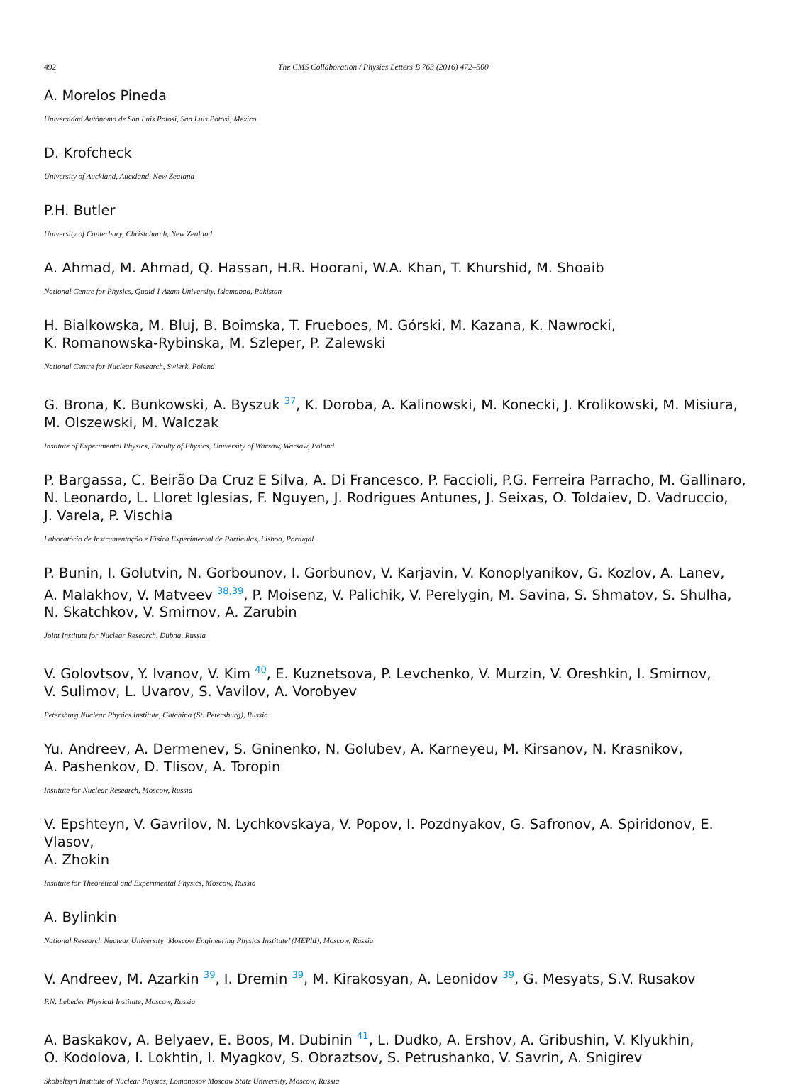492 The CMS Collaboration / Physics Letters B 763 (2016) 472–500
A. Morelos Pineda
Universidad Autónoma de San Luis Potosí, San Luis Potosí, Mexico
D. Krofcheck
University of Auckland, Auckland, New Zealand
P.H. Butler
University of Canterbury, Christchurch, New Zealand
A. Ahmad, M. Ahmad, Q. Hassan, H.R. Hoorani, W.A. Khan, T. Khurshid, M. Shoaib
National Centre for Physics, Quaid-I-Azam University, Islamabad, Pakistan
H. Bialkowska, M. Bluj, B. Boimska, T. Frueboes, M. Górski, M. Kazana, K. Nawrocki,
K. Romanowska-Rybinska, M. Szleper, P. Zalewski
National Centre for Nuclear Research, Swierk, Poland
G. Brona, K. Bunkowski, A. Byszuk <sup>37</sup>, K. Doroba, A. Kalinowski, M. Konecki, J. Krolikowski, M. Misiura,
M. Olszewski, M. Walczak
Institute of Experimental Physics, Faculty of Physics, University of Warsaw, Warsaw, Poland
P. Bargassa, C. Beirão Da Cruz E Silva, A. Di Francesco, P. Faccioli, P.G. Ferreira Parracho, M. Gallinaro,
N. Leonardo, L. Lloret Iglesias, F. Nguyen, J. Rodrigues Antunes, J. Seixas, O. Toldaiev, D. Vadruccio,
J. Varela, P. Vischia
Laboratório de Instrumentação e Física Experimental de Partículas, Lisboa, Portugal
P. Bunin, I. Golutvin, N. Gorbounov, I. Gorbunov, V. Karjavin, V. Konoplyanikov, G. Kozlov, A. Lanev,
A. Malakhov, V. Matveev <sup>38,39</sup>, P. Moisenz, V. Palichik, V. Perelygin, M. Savina, S. Shmatov, S. Shulha,
N. Skatchkov, V. Smirnov, A. Zarubin
Joint Institute for Nuclear Research, Dubna, Russia
V. Golovtsov, Y. Ivanov, V. Kim <sup>40</sup>, E. Kuznetsova, P. Levchenko, V. Murzin, V. Oreshkin, I. Smirnov,
V. Sulimov, L. Uvarov, S. Vavilov, A. Vorobyev
Petersburg Nuclear Physics Institute, Gatchina (St. Petersburg), Russia
Yu. Andreev, A. Dermenev, S. Gninenko, N. Golubev, A. Karneyeu, M. Kirsanov, N. Krasnikov,
A. Pashenkov, D. Tlisov, A. Toropin
Institute for Nuclear Research, Moscow, Russia
V. Epshteyn, V. Gavrilov, N. Lychkovskaya, V. Popov, I. Pozdnyakov, G. Safronov, A. Spiridonov, E. Vlasov,
A. Zhokin
Institute for Theoretical and Experimental Physics, Moscow, Russia
A. Bylinkin
National Research Nuclear University ‘Moscow Engineering Physics Institute’ (MEPhI), Moscow, Russia
V. Andreev, M. Azarkin <sup>39</sup>, I. Dremin <sup>39</sup>, M. Kirakosyan, A. Leonidov <sup>39</sup>, G. Mesyats, S.V. Rusakov
P.N. Lebedev Physical Institute, Moscow, Russia
A. Baskakov, A. Belyaev, E. Boos, M. Dubinin <sup>41</sup>, L. Dudko, A. Ershov, A. Gribushin, V. Klyukhin,
O. Kodolova, I. Lokhtin, I. Myagkov, S. Obraztsov, S. Petrushanko, V. Savrin, A. Snigirev
Skobeltsyn Institute of Nuclear Physics, Lomonosov Moscow State University, Moscow, Russia